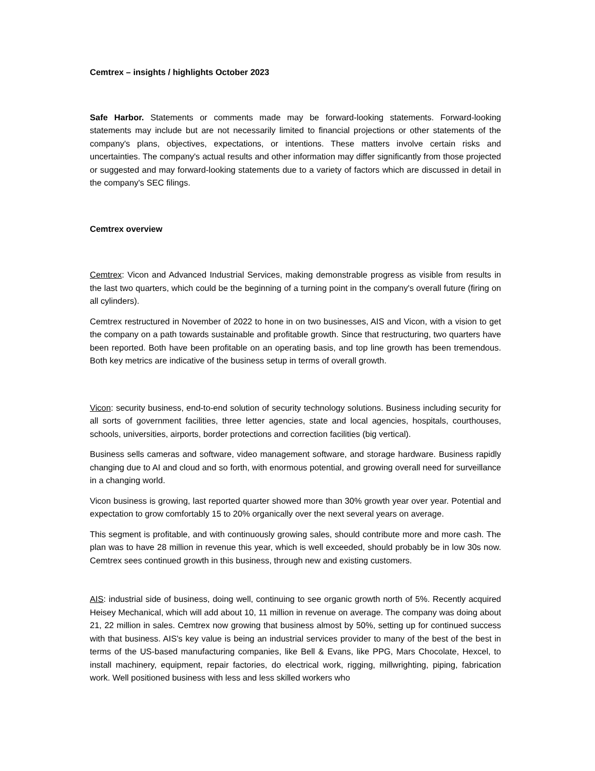Cemtrex – insights / highlights October 2023
Safe Harbor. Statements or comments made may be forward-looking statements. Forward-looking statements may include but are not necessarily limited to financial projections or other statements of the company's plans, objectives, expectations, or intentions. These matters involve certain risks and uncertainties. The company's actual results and other information may differ significantly from those projected or suggested and may forward-looking statements due to a variety of factors which are discussed in detail in the company's SEC filings.
Cemtrex overview
Cemtrex: Vicon and Advanced Industrial Services, making demonstrable progress as visible from results in the last two quarters, which could be the beginning of a turning point in the company's overall future (firing on all cylinders).
Cemtrex restructured in November of 2022 to hone in on two businesses, AIS and Vicon, with a vision to get the company on a path towards sustainable and profitable growth. Since that restructuring, two quarters have been reported. Both have been profitable on an operating basis, and top line growth has been tremendous. Both key metrics are indicative of the business setup in terms of overall growth.
Vicon: security business, end-to-end solution of security technology solutions. Business including security for all sorts of government facilities, three letter agencies, state and local agencies, hospitals, courthouses, schools, universities, airports, border protections and correction facilities (big vertical).
Business sells cameras and software, video management software, and storage hardware. Business rapidly changing due to AI and cloud and so forth, with enormous potential, and growing overall need for surveillance in a changing world.
Vicon business is growing, last reported quarter showed more than 30% growth year over year. Potential and expectation to grow comfortably 15 to 20% organically over the next several years on average.
This segment is profitable, and with continuously growing sales, should contribute more and more cash. The plan was to have 28 million in revenue this year, which is well exceeded, should probably be in low 30s now. Cemtrex sees continued growth in this business, through new and existing customers.
AIS: industrial side of business, doing well, continuing to see organic growth north of 5%. Recently acquired Heisey Mechanical, which will add about 10, 11 million in revenue on average. The company was doing about 21, 22 million in sales. Cemtrex now growing that business almost by 50%, setting up for continued success with that business. AIS's key value is being an industrial services provider to many of the best of the best in terms of the US-based manufacturing companies, like Bell & Evans, like PPG, Mars Chocolate, Hexcel, to install machinery, equipment, repair factories, do electrical work, rigging, millwrighting, piping, fabrication work. Well positioned business with less and less skilled workers who